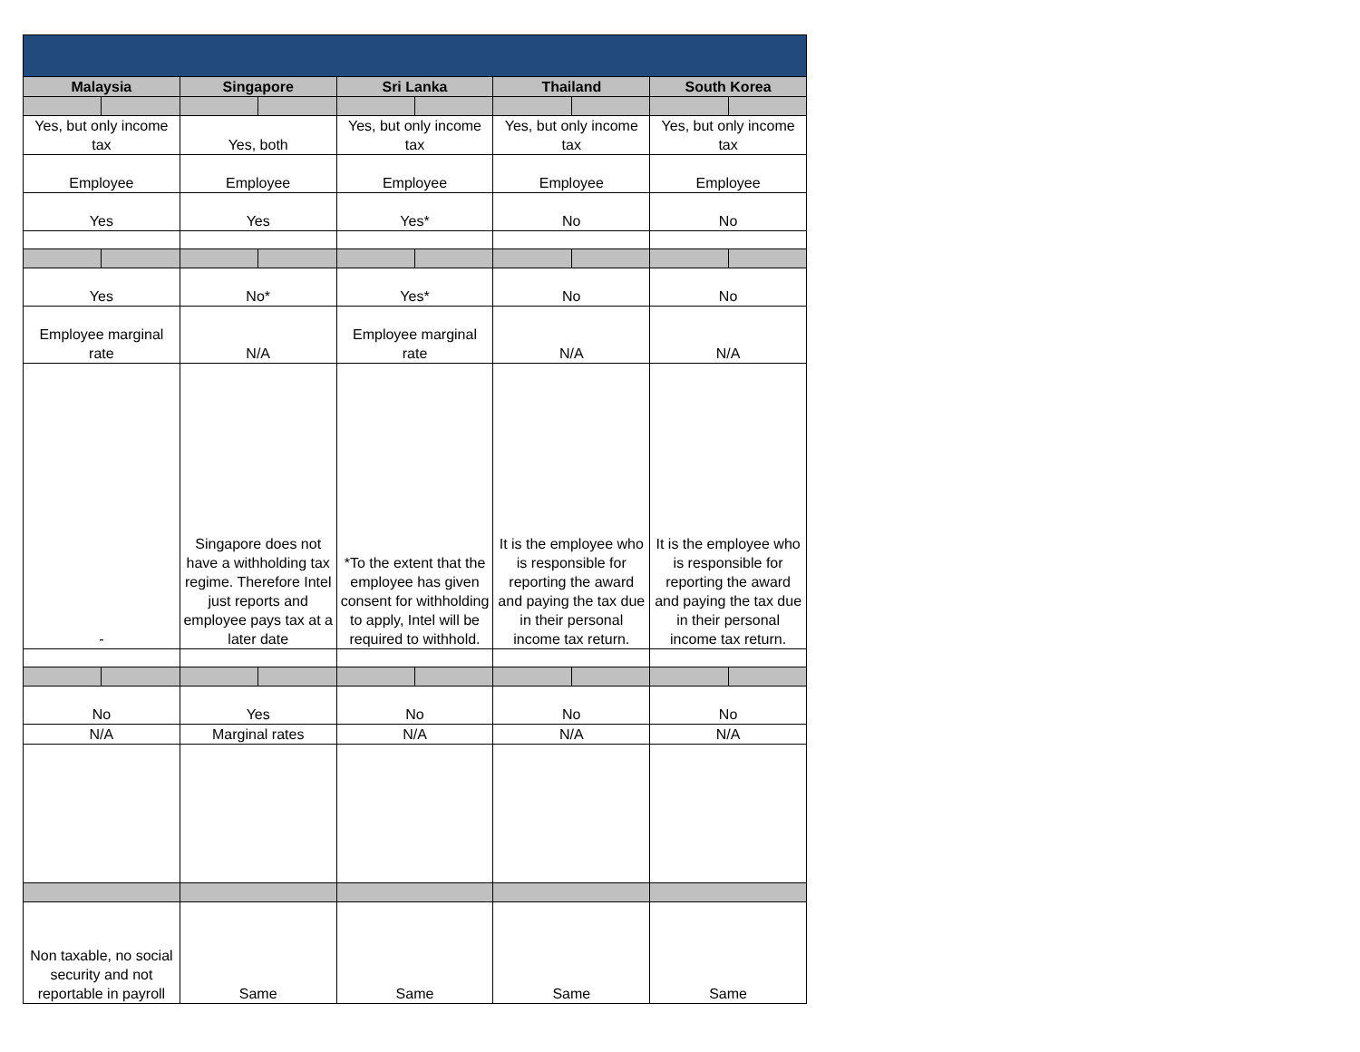| Malaysia | Singapore | Sri Lanka | Thailand | South Korea |
| --- | --- | --- | --- | --- |
| Yes, but only income tax | Yes, both | Yes, but only income tax | Yes, but only income tax | Yes, but only income tax |
| Employee | Employee | Employee | Employee | Employee |
| Yes | Yes | Yes* | No | No |
| Yes | No* | Yes* | No | No |
| Employee marginal rate | N/A | Employee marginal rate | N/A | N/A |
| - | Singapore does not have a withholding tax regime. Therefore Intel just reports and employee pays tax at a later date | *To the extent that the employee has given consent for withholding to apply, Intel will be required to withhold. | It is the employee who is responsible for reporting the award and paying the tax due in their personal income tax return. | It is the employee who is responsible for reporting the award and paying the tax due in their personal income tax return. |
| No | Yes | No | No | No |
| N/A | Marginal rates | N/A | N/A | N/A |
| Non taxable, no social security and not reportable in payroll | Same | Same | Same | Same |